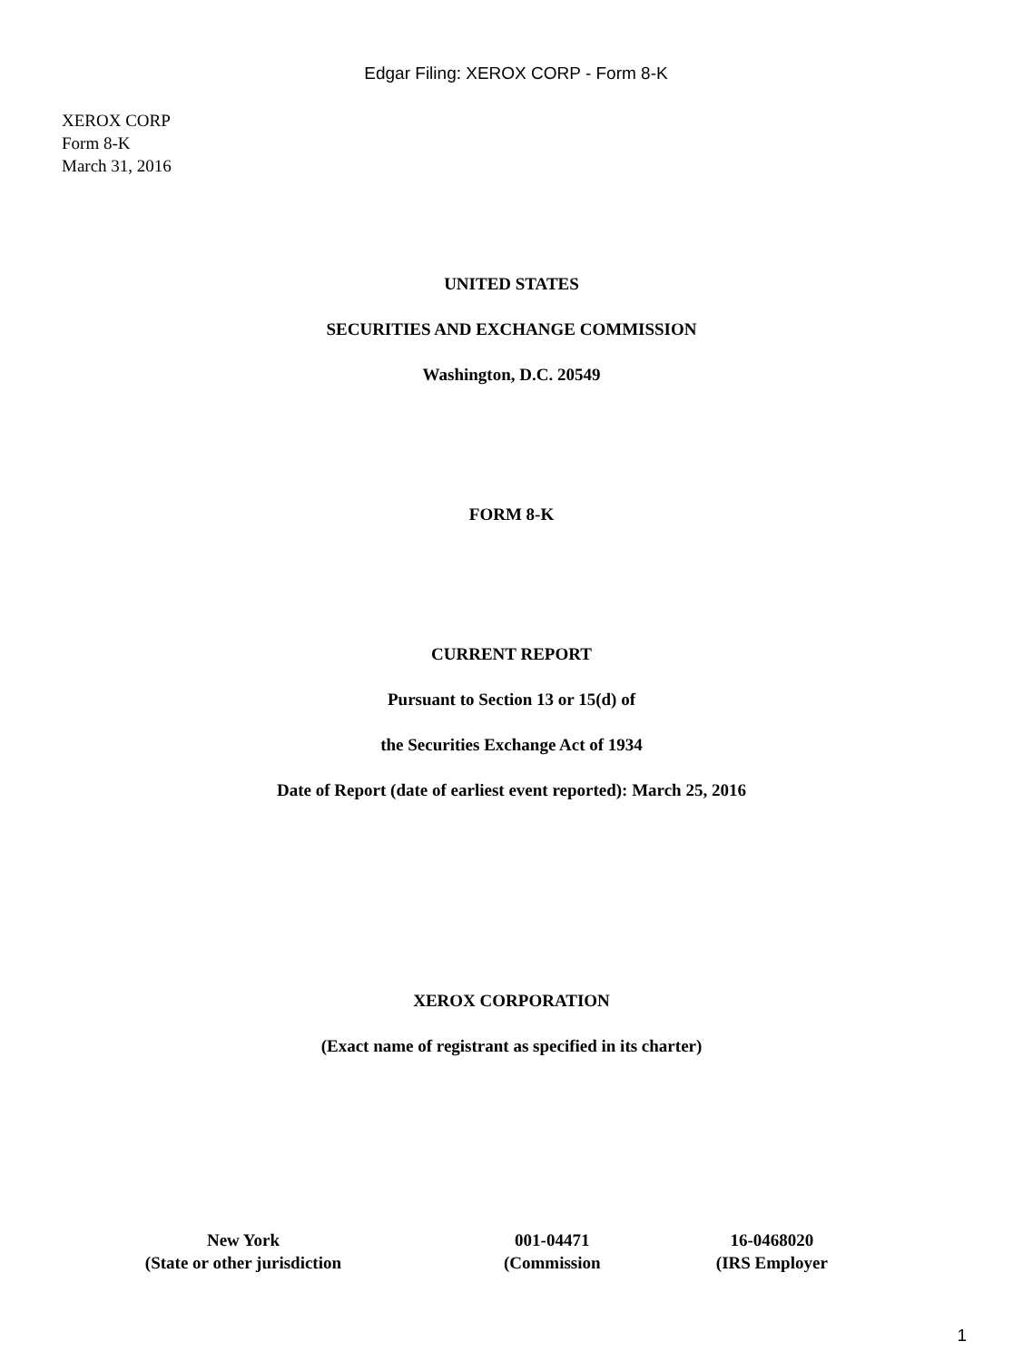Edgar Filing: XEROX CORP - Form 8-K
XEROX CORP
Form 8-K
March 31, 2016
UNITED STATES
SECURITIES AND EXCHANGE COMMISSION
Washington, D.C. 20549
FORM 8-K
CURRENT REPORT
Pursuant to Section 13 or 15(d) of
the Securities Exchange Act of 1934
Date of Report (date of earliest event reported): March 25, 2016
XEROX CORPORATION
(Exact name of registrant as specified in its charter)
| New York | 001-04471 | 16-0468020 |
| (State or other jurisdiction | (Commission | (IRS Employer |
1